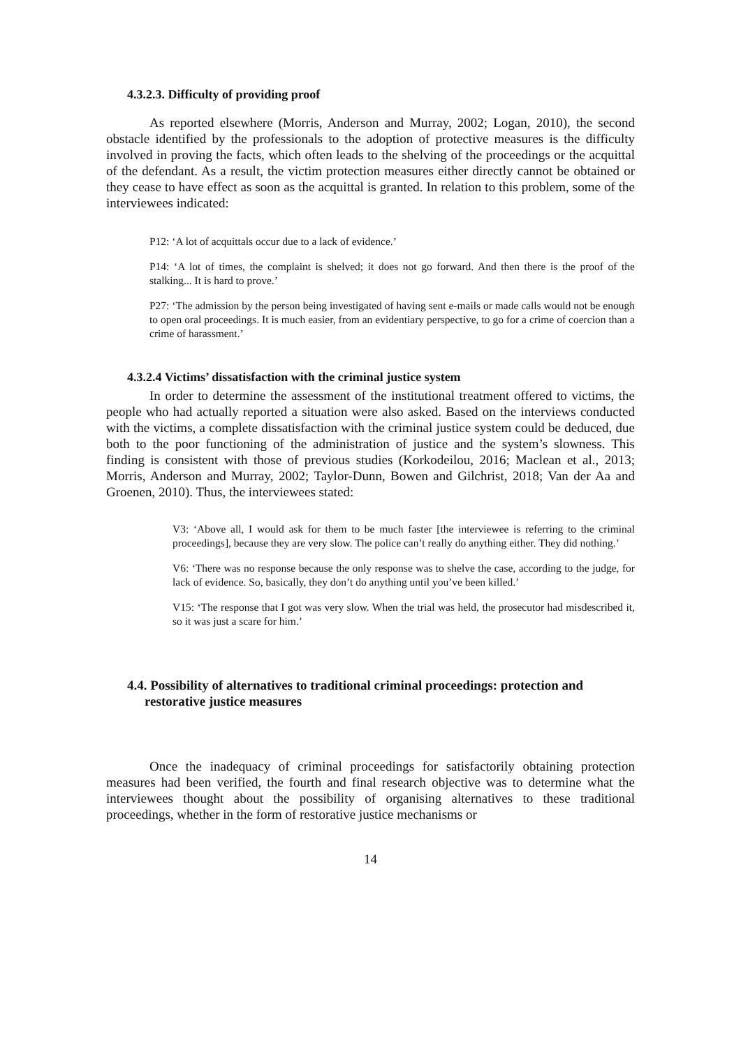4.3.2.3. Difficulty of providing proof
As reported elsewhere (Morris, Anderson and Murray, 2002; Logan, 2010), the second obstacle identified by the professionals to the adoption of protective measures is the difficulty involved in proving the facts, which often leads to the shelving of the proceedings or the acquittal of the defendant. As a result, the victim protection measures either directly cannot be obtained or they cease to have effect as soon as the acquittal is granted. In relation to this problem, some of the interviewees indicated:
P12: ‘A lot of acquittals occur due to a lack of evidence.’
P14: ‘A lot of times, the complaint is shelved; it does not go forward. And then there is the proof of the stalking... It is hard to prove.’
P27: ‘The admission by the person being investigated of having sent e-mails or made calls would not be enough to open oral proceedings. It is much easier, from an evidentiary perspective, to go for a crime of coercion than a crime of harassment.’
4.3.2.4 Victims’ dissatisfaction with the criminal justice system
In order to determine the assessment of the institutional treatment offered to victims, the people who had actually reported a situation were also asked. Based on the interviews conducted with the victims, a complete dissatisfaction with the criminal justice system could be deduced, due both to the poor functioning of the administration of justice and the system’s slowness. This finding is consistent with those of previous studies (Korkodeilou, 2016; Maclean et al., 2013; Morris, Anderson and Murray, 2002; Taylor-Dunn, Bowen and Gilchrist, 2018; Van der Aa and Groenen, 2010). Thus, the interviewees stated:
V3: ‘Above all, I would ask for them to be much faster [the interviewee is referring to the criminal proceedings], because they are very slow. The police can’t really do anything either. They did nothing.’
V6: ‘There was no response because the only response was to shelve the case, according to the judge, for lack of evidence. So, basically, they don’t do anything until you’ve been killed.’
V15: ‘The response that I got was very slow. When the trial was held, the prosecutor had misdescribed it, so it was just a scare for him.’
4.4. Possibility of alternatives to traditional criminal proceedings: protection and restorative justice measures
Once the inadequacy of criminal proceedings for satisfactorily obtaining protection measures had been verified, the fourth and final research objective was to determine what the interviewees thought about the possibility of organising alternatives to these traditional proceedings, whether in the form of restorative justice mechanisms or
14